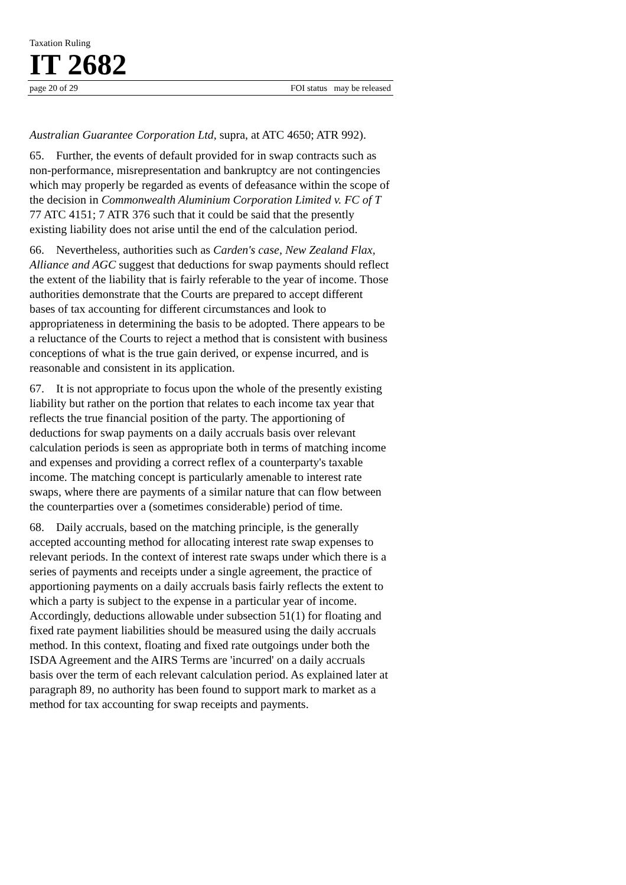Taxation Ruling
IT 2682
page 20 of 29 FOI status may be released
Australian Guarantee Corporation Ltd, supra, at ATC 4650; ATR 992).
65. Further, the events of default provided for in swap contracts such as non-performance, misrepresentation and bankruptcy are not contingencies which may properly be regarded as events of defeasance within the scope of the decision in Commonwealth Aluminium Corporation Limited v. FC of T 77 ATC 4151; 7 ATR 376 such that it could be said that the presently existing liability does not arise until the end of the calculation period.
66. Nevertheless, authorities such as Carden's case, New Zealand Flax, Alliance and AGC suggest that deductions for swap payments should reflect the extent of the liability that is fairly referable to the year of income. Those authorities demonstrate that the Courts are prepared to accept different bases of tax accounting for different circumstances and look to appropriateness in determining the basis to be adopted. There appears to be a reluctance of the Courts to reject a method that is consistent with business conceptions of what is the true gain derived, or expense incurred, and is reasonable and consistent in its application.
67. It is not appropriate to focus upon the whole of the presently existing liability but rather on the portion that relates to each income tax year that reflects the true financial position of the party. The apportioning of deductions for swap payments on a daily accruals basis over relevant calculation periods is seen as appropriate both in terms of matching income and expenses and providing a correct reflex of a counterparty's taxable income. The matching concept is particularly amenable to interest rate swaps, where there are payments of a similar nature that can flow between the counterparties over a (sometimes considerable) period of time.
68. Daily accruals, based on the matching principle, is the generally accepted accounting method for allocating interest rate swap expenses to relevant periods. In the context of interest rate swaps under which there is a series of payments and receipts under a single agreement, the practice of apportioning payments on a daily accruals basis fairly reflects the extent to which a party is subject to the expense in a particular year of income. Accordingly, deductions allowable under subsection 51(1) for floating and fixed rate payment liabilities should be measured using the daily accruals method. In this context, floating and fixed rate outgoings under both the ISDA Agreement and the AIRS Terms are 'incurred' on a daily accruals basis over the term of each relevant calculation period. As explained later at paragraph 89, no authority has been found to support mark to market as a method for tax accounting for swap receipts and payments.